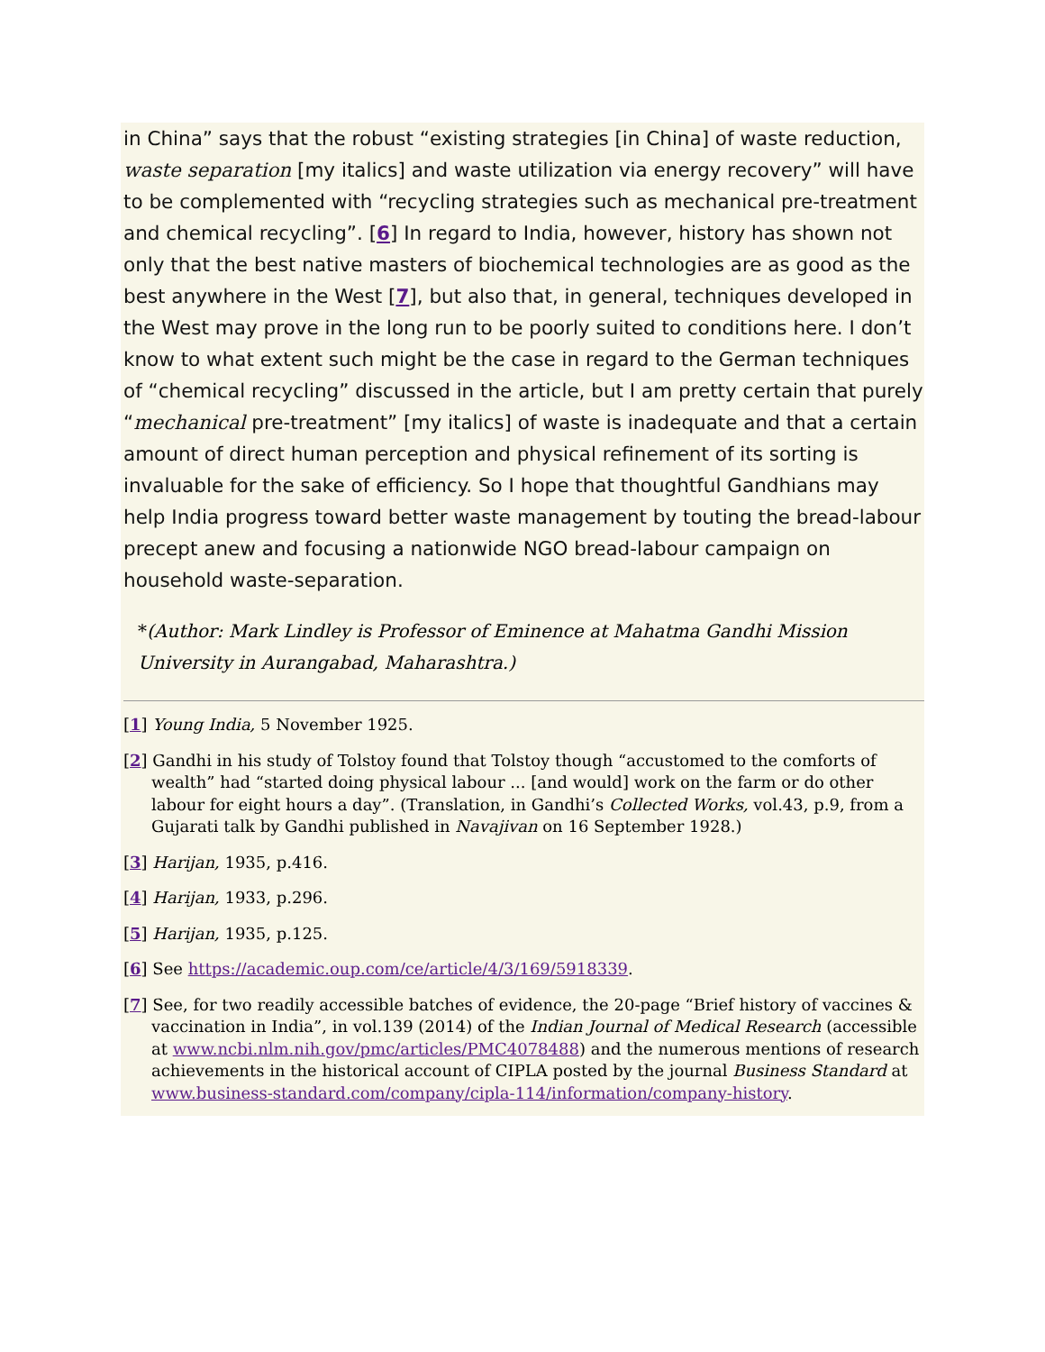in China” says that the robust “existing strategies [in China] of waste reduction, waste separation [my italics] and waste utilization via energy recovery” will have to be complemented with “recycling strategies such as mechanical pre-treatment and chemical recycling”. [6] In regard to India, however, history has shown not only that the best native masters of biochemical technologies are as good as the best anywhere in the West [7], but also that, in general, techniques developed in the West may prove in the long run to be poorly suited to conditions here. I don’t know to what extent such might be the case in regard to the German techniques of “chemical recycling” discussed in the article, but I am pretty certain that purely “mechanical pre-treatment” [my italics] of waste is inadequate and that a certain amount of direct human perception and physical refinement of its sorting is invaluable for the sake of efficiency. So I hope that thoughtful Gandhians may help India progress toward better waste management by touting the bread-labour precept anew and focusing a nationwide NGO bread-labour campaign on household waste-separation.
*(Author: Mark Lindley is Professor of Eminence at Mahatma Gandhi Mission University in Aurangabad, Maharashtra.)
[1] Young India, 5 November 1925.
[2] Gandhi in his study of Tolstoy found that Tolstoy though “accustomed to the comforts of wealth” had “started doing physical labour ... [and would] work on the farm or do other labour for eight hours a day”. (Translation, in Gandhi’s Collected Works, vol.43, p.9, from a Gujarati talk by Gandhi published in Navajivan on 16 September 1928.)
[3] Harijan, 1935, p.416.
[4] Harijan, 1933, p.296.
[5] Harijan, 1935, p.125.
[6] See https://academic.oup.com/ce/article/4/3/169/5918339.
[7] See, for two readily accessible batches of evidence, the 20-page “Brief history of vaccines & vaccination in India”, in vol.139 (2014) of the Indian Journal of Medical Research (accessible at www.ncbi.nlm.nih.gov/pmc/articles/PMC4078488) and the numerous mentions of research achievements in the historical account of CIPLA posted by the journal Business Standard at www.business-standard.com/company/cipla-114/information/company-history.